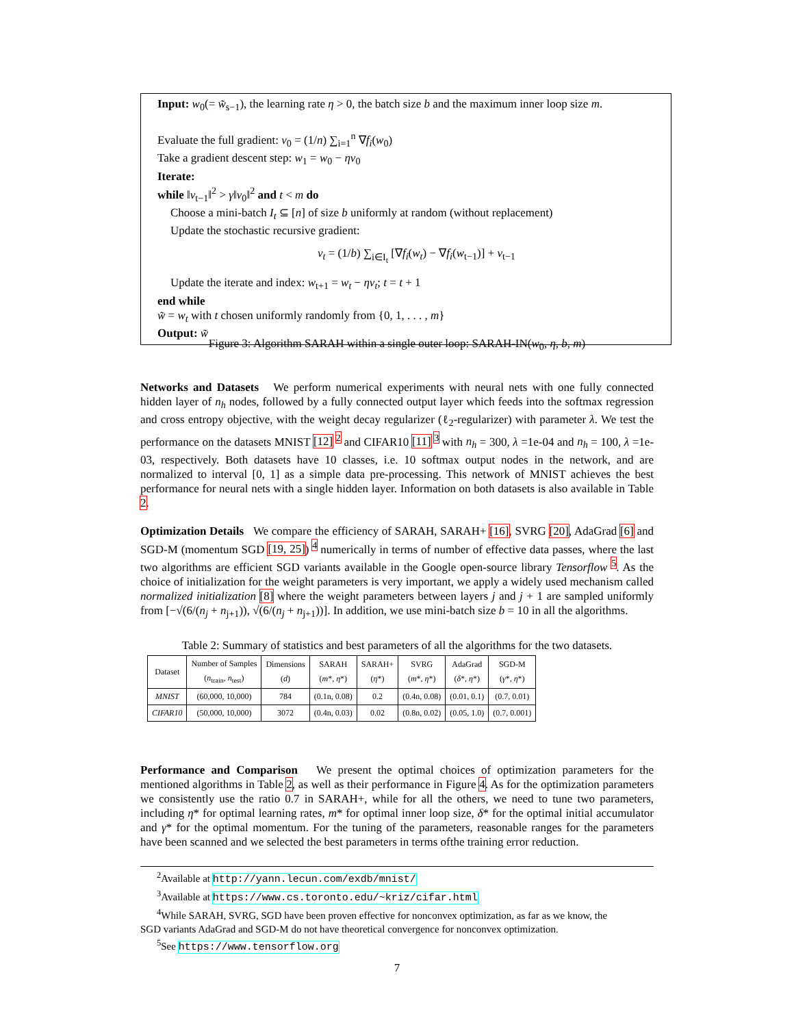Input: w<sub>0</sub>(= w̃<sub>s−1</sub>), the learning rate η > 0, the batch size b and the maximum inner loop size m.
Evaluate the full gradient: v<sub>0</sub> = (1/n) ∑<sub>i=1</sub><sup>n</sup> ∇f<sub>i</sub>(w<sub>0</sub>)
Take a gradient descent step: w<sub>1</sub> = w<sub>0</sub> − ηv<sub>0</sub>
Iterate:
while ‖v<sub>t−1</sub>‖<sup>2</sup> > γ‖v<sub>0</sub>‖<sup>2</sup> and t < m do
Choose a mini-batch I<sub>t</sub> ⊆ [n] of size b uniformly at random (without replacement)
Update the stochastic recursive gradient:
v<sub>t</sub> = (1/b) ∑<sub>i∈I<sub>t</sub></sub> [∇f<sub>i</sub>(w<sub>t</sub>) − ∇f<sub>i</sub>(w<sub>t−1</sub>)] + v<sub>t−1</sub>
Update the iterate and index: w<sub>t+1</sub> = w<sub>t</sub> − ηv<sub>t</sub>; t = t + 1
end while
w̃ = w<sub>t</sub> with t chosen uniformly randomly from {0, 1, . . . , m}
Output: w̃
Figure 3: Algorithm SARAH within a single outer loop: SARAH-IN(w<sub>0</sub>, η, b, m)
Networks and Datasets We perform numerical experiments with neural nets with one fully connected hidden layer of n<sub>h</sub> nodes, followed by a fully connected output layer which feeds into the softmax regression and cross entropy objective, with the weight decay regularizer (ℓ<sub>2</sub>-regularizer) with parameter λ. We test the performance on the datasets MNIST [12] <sup>2</sup> and CIFAR10 [11] <sup>3</sup> with n<sub>h</sub> = 300, λ =1e-04 and n<sub>h</sub> = 100, λ =1e-03, respectively. Both datasets have 10 classes, i.e. 10 softmax output nodes in the network, and are normalized to interval [0, 1] as a simple data pre-processing. This network of MNIST achieves the best performance for neural nets with a single hidden layer. Information on both datasets is also available in Table 2.
Optimization Details We compare the efficiency of SARAH, SARAH+ [16], SVRG [20], AdaGrad [6] and SGD-M (momentum SGD [19, 25]) <sup>4</sup> numerically in terms of number of effective data passes, where the last two algorithms are efficient SGD variants available in the Google open-source library Tensorflow <sup>5</sup>. As the choice of initialization for the weight parameters is very important, we apply a widely used mechanism called normalized initialization [8] where the weight parameters between layers j and j + 1 are sampled uniformly from [−√(6/(n<sub>j</sub> + n<sub>j+1</sub>)), √(6/(n<sub>j</sub> + n<sub>j+1</sub>))]. In addition, we use mini-batch size b = 10 in all the algorithms.
Table 2: Summary of statistics and best parameters of all the algorithms for the two datasets.
| Dataset | Number of Samples ( n<sub>train</sub>, n<sub>test</sub>) | Dimensions ( d ) | SARAH ( m *, η *) | SARAH+ ( η *) | SVRG ( m *, η *) | AdaGrad ( δ *, η *) | SGD-M ( γ *, η *) |
| --- | --- | --- | --- | --- | --- | --- | --- |
| MNIST | (60,000, 10,000) | 784 | (0.1n, 0.08) | 0.2 | (0.4n, 0.08) | (0.01, 0.1) | (0.7, 0.01) |
| CIFAR10 | (50,000, 10,000) | 3072 | (0.4n, 0.03) | 0.02 | (0.8n, 0.02) | (0.05, 1.0) | (0.7, 0.001) |
Performance and Comparison We present the optimal choices of optimization parameters for the mentioned algorithms in Table 2, as well as their performance in Figure 4. As for the optimization parameters we consistently use the ratio 0.7 in SARAH+, while for all the others, we need to tune two parameters, including η* for optimal learning rates, m* for optimal inner loop size, δ* for the optimal initial accumulator and γ* for the optimal momentum. For the tuning of the parameters, reasonable ranges for the parameters have been scanned and we selected the best parameters in terms ofthe training error reduction.
<sup>2</sup> Available at http://yann.lecun.com/exdb/mnist/
<sup>3</sup> Available at https://www.cs.toronto.edu/~kriz/cifar.html
<sup>4</sup> While SARAH, SVRG, SGD have been proven effective for nonconvex optimization, as far as we know, the
SGD variants AdaGrad and SGD-M do not have theoretical convergence for nonconvex optimization.
<sup>5</sup> See https://www.tensorflow.org
7